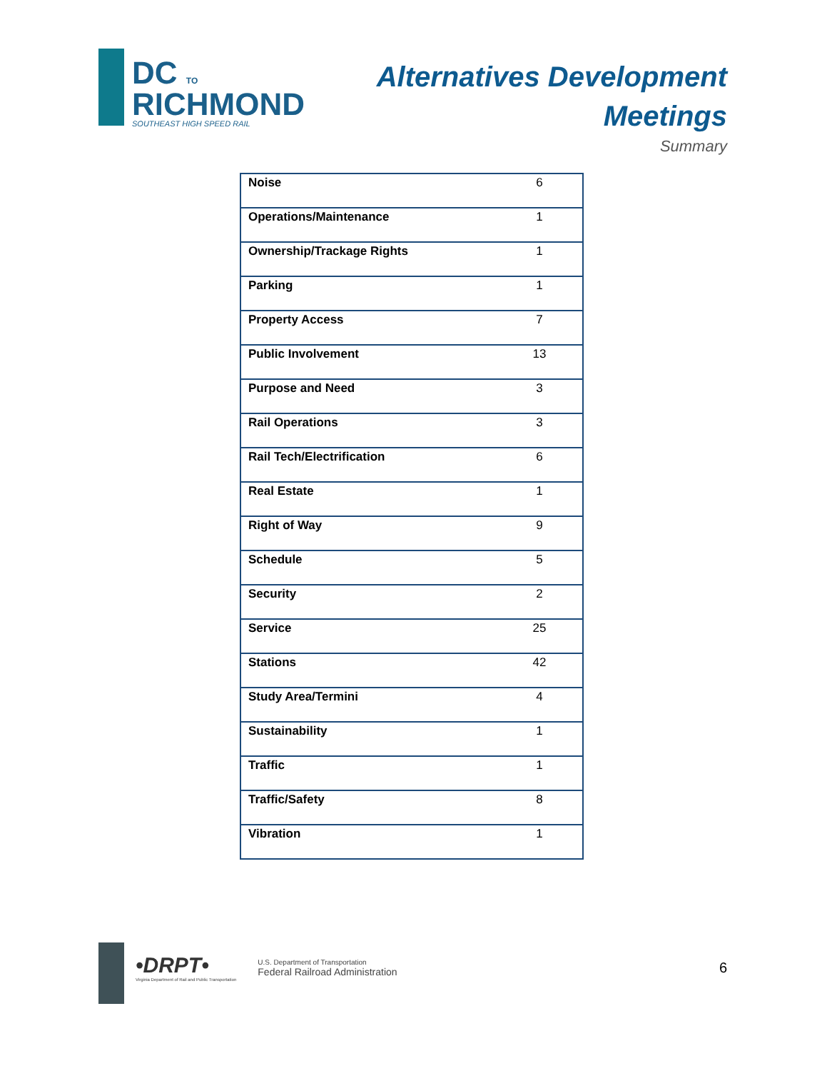DC TO
RICHMOND
SOUTHEAST HIGH SPEED RAIL
Alternatives Development
Meetings
Summary
| Noise | 6 |
| Operations/Maintenance | 1 |
| Ownership/Trackage Rights | 1 |
| Parking | 1 |
| Property Access | 7 |
| Public Involvement | 13 |
| Purpose and Need | 3 |
| Rail Operations | 3 |
| Rail Tech/Electrification | 6 |
| Real Estate | 1 |
| Right of Way | 9 |
| Schedule | 5 |
| Security | 2 |
| Service | 25 |
| Stations | 42 |
| Study Area/Termini | 4 |
| Sustainability | 1 |
| Traffic | 1 |
| Traffic/Safety | 8 |
| Vibration | 1 |
•DRPT•
Virginia Department of Rail and Public Transportation
U.S. Department of Transportation
Federal Railroad Administration
6